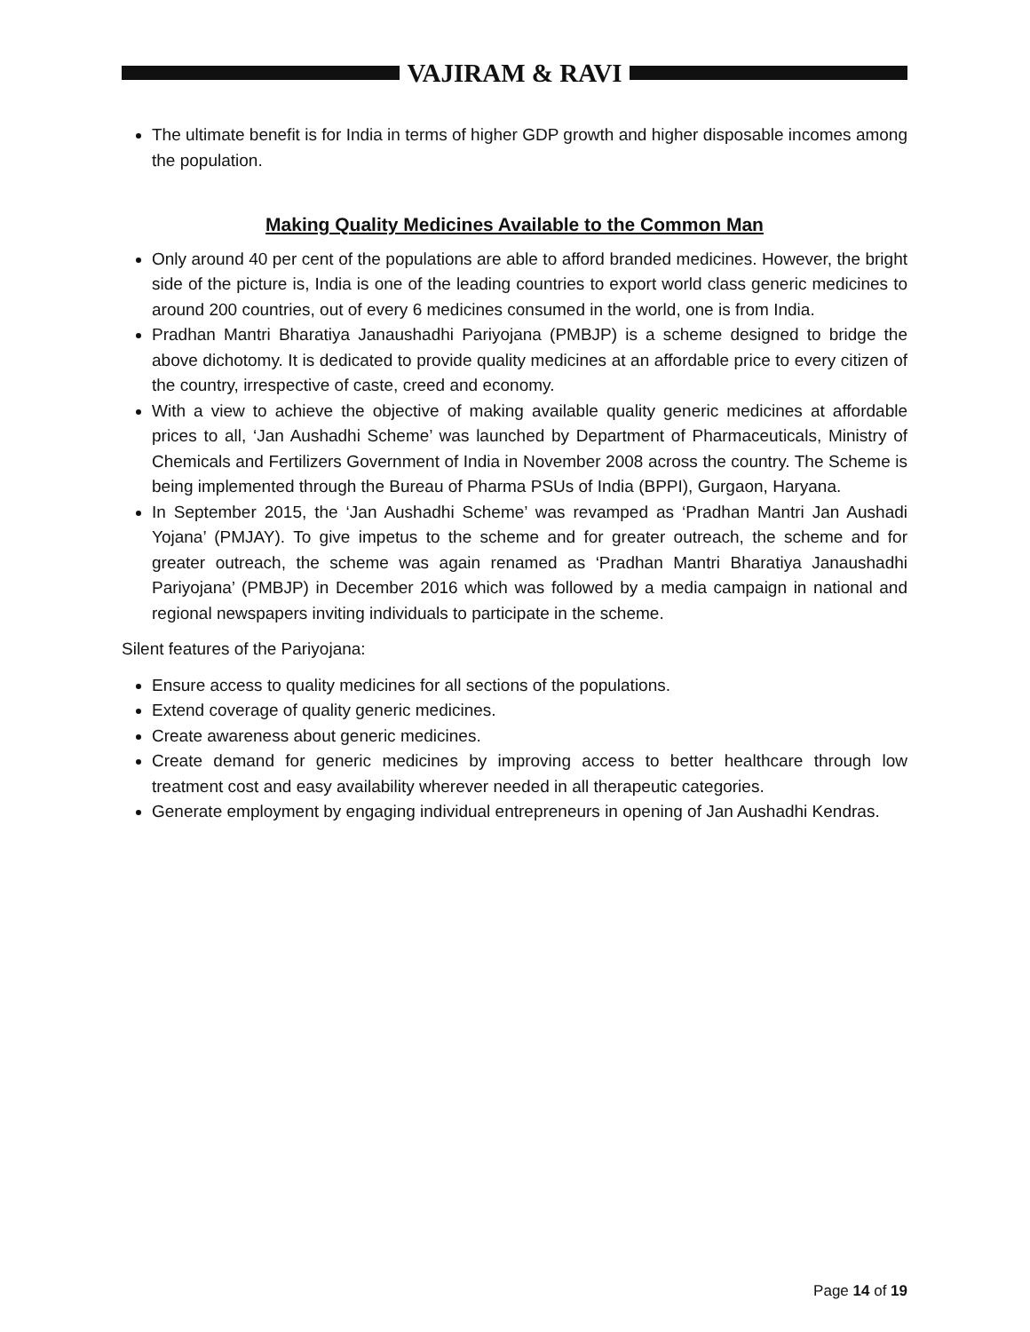VAJIRAM & RAVI
The ultimate benefit is for India in terms of higher GDP growth and higher disposable incomes among the population.
Making Quality Medicines Available to the Common Man
Only around 40 per cent of the populations are able to afford branded medicines. However, the bright side of the picture is, India is one of the leading countries to export world class generic medicines to around 200 countries, out of every 6 medicines consumed in the world, one is from India.
Pradhan Mantri Bharatiya Janaushadhi Pariyojana (PMBJP) is a scheme designed to bridge the above dichotomy. It is dedicated to provide quality medicines at an affordable price to every citizen of the country, irrespective of caste, creed and economy.
With a view to achieve the objective of making available quality generic medicines at affordable prices to all, ‘Jan Aushadhi Scheme’ was launched by Department of Pharmaceuticals, Ministry of Chemicals and Fertilizers Government of India in November 2008 across the country. The Scheme is being implemented through the Bureau of Pharma PSUs of India (BPPI), Gurgaon, Haryana.
In September 2015, the ‘Jan Aushadhi Scheme’ was revamped as ‘Pradhan Mantri Jan Aushadi Yojana’ (PMJAY). To give impetus to the scheme and for greater outreach, the scheme and for greater outreach, the scheme was again renamed as ‘Pradhan Mantri Bharatiya Janaushadhi Pariyojana’ (PMBJP) in December 2016 which was followed by a media campaign in national and regional newspapers inviting individuals to participate in the scheme.
Silent features of the Pariyojana:
Ensure access to quality medicines for all sections of the populations.
Extend coverage of quality generic medicines.
Create awareness about generic medicines.
Create demand for generic medicines by improving access to better healthcare through low treatment cost and easy availability wherever needed in all therapeutic categories.
Generate employment by engaging individual entrepreneurs in opening of Jan Aushadhi Kendras.
Page 14 of 19